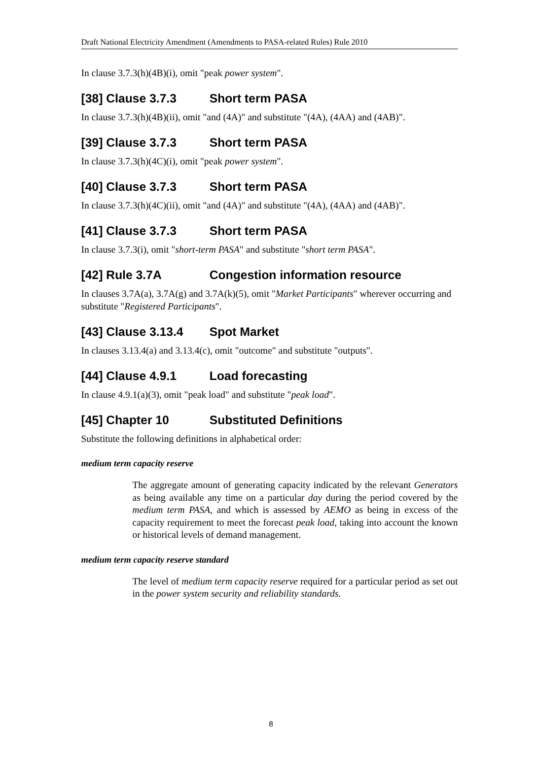Draft National Electricity Amendment (Amendments to PASA-related Rules) Rule 2010
In clause 3.7.3(h)(4B)(i), omit "peak power system".
[38] Clause 3.7.3 Short term PASA
In clause 3.7.3(h)(4B)(ii), omit "and (4A)" and substitute "(4A), (4AA) and (4AB)".
[39] Clause 3.7.3 Short term PASA
In clause 3.7.3(h)(4C)(i), omit "peak power system".
[40] Clause 3.7.3 Short term PASA
In clause 3.7.3(h)(4C)(ii), omit "and (4A)" and substitute "(4A), (4AA) and (4AB)".
[41] Clause 3.7.3 Short term PASA
In clause 3.7.3(i), omit "short-term PASA" and substitute "short term PASA".
[42] Rule 3.7A Congestion information resource
In clauses 3.7A(a), 3.7A(g) and 3.7A(k)(5), omit "Market Participants" wherever occurring and substitute "Registered Participants".
[43] Clause 3.13.4 Spot Market
In clauses 3.13.4(a) and 3.13.4(c), omit "outcome" and substitute "outputs".
[44] Clause 4.9.1 Load forecasting
In clause 4.9.1(a)(3), omit "peak load" and substitute "peak load".
[45] Chapter 10 Substituted Definitions
Substitute the following definitions in alphabetical order:
medium term capacity reserve
The aggregate amount of generating capacity indicated by the relevant Generators as being available any time on a particular day during the period covered by the medium term PASA, and which is assessed by AEMO as being in excess of the capacity requirement to meet the forecast peak load, taking into account the known or historical levels of demand management.
medium term capacity reserve standard
The level of medium term capacity reserve required for a particular period as set out in the power system security and reliability standards.
8